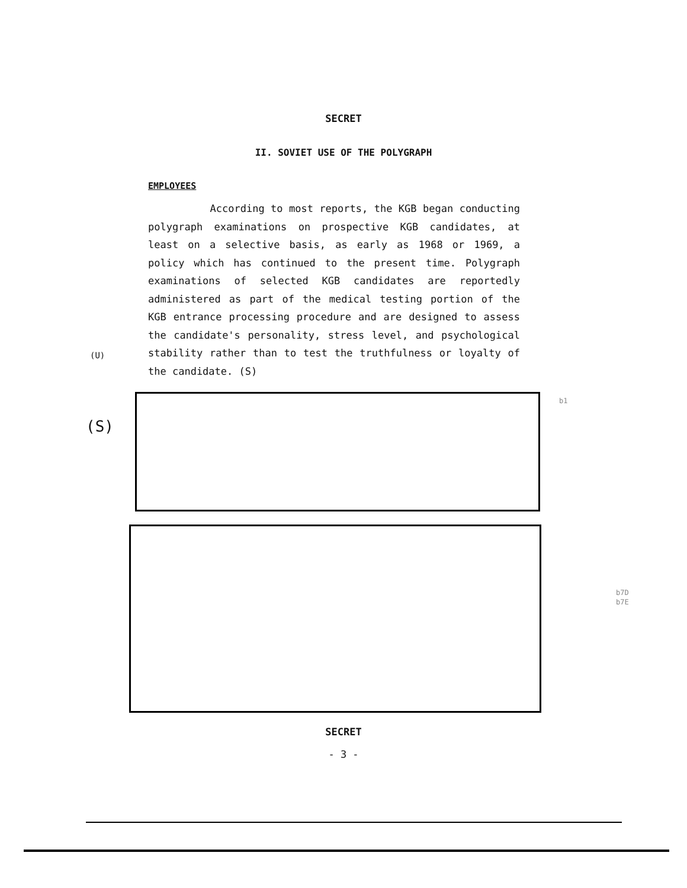SECRET
II. SOVIET USE OF THE POLYGRAPH
EMPLOYEES
According to most reports, the KGB began conducting polygraph examinations on prospective KGB candidates, at least on a selective basis, as early as 1968 or 1969, a policy which has continued to the present time. Polygraph examinations of selected KGB candidates are reportedly administered as part of the medical testing portion of the KGB entrance processing procedure and are designed to assess the candidate's personality, stress level, and psychological stability rather than to test the truthfulness or loyalty of the candidate. (S)
(U)
(S)
b1
b7D
b7E
SECRET
- 3 -